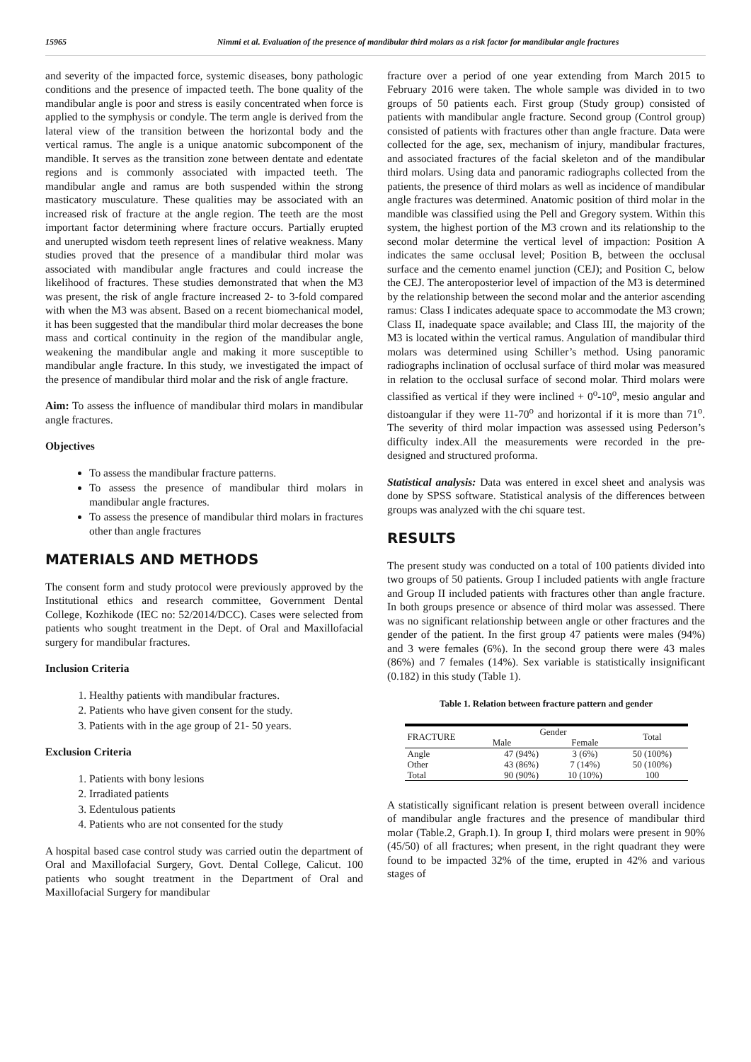15965 Nimmi et al. Evaluation of the presence of mandibular third molars as a risk factor for mandibular angle fractures
and severity of the impacted force, systemic diseases, bony pathologic conditions and the presence of impacted teeth. The bone quality of the mandibular angle is poor and stress is easily concentrated when force is applied to the symphysis or condyle. The term angle is derived from the lateral view of the transition between the horizontal body and the vertical ramus. The angle is a unique anatomic subcomponent of the mandible. It serves as the transition zone between dentate and edentate regions and is commonly associated with impacted teeth. The mandibular angle and ramus are both suspended within the strong masticatory musculature. These qualities may be associated with an increased risk of fracture at the angle region. The teeth are the most important factor determining where fracture occurs. Partially erupted and unerupted wisdom teeth represent lines of relative weakness. Many studies proved that the presence of a mandibular third molar was associated with mandibular angle fractures and could increase the likelihood of fractures. These studies demonstrated that when the M3 was present, the risk of angle fracture increased 2- to 3-fold compared with when the M3 was absent. Based on a recent biomechanical model, it has been suggested that the mandibular third molar decreases the bone mass and cortical continuity in the region of the mandibular angle, weakening the mandibular angle and making it more susceptible to mandibular angle fracture. In this study, we investigated the impact of the presence of mandibular third molar and the risk of angle fracture.
Aim: To assess the influence of mandibular third molars in mandibular angle fractures.
Objectives
To assess the mandibular fracture patterns.
To assess the presence of mandibular third molars in mandibular angle fractures.
To assess the presence of mandibular third molars in fractures other than angle fractures
MATERIALS AND METHODS
The consent form and study protocol were previously approved by the Institutional ethics and research committee, Government Dental College, Kozhikode (IEC no: 52/2014/DCC). Cases were selected from patients who sought treatment in the Dept. of Oral and Maxillofacial surgery for mandibular fractures.
Inclusion Criteria
1. Healthy patients with mandibular fractures.
2. Patients who have given consent for the study.
3. Patients with in the age group of 21- 50 years.
Exclusion Criteria
1. Patients with bony lesions
2. Irradiated patients
3. Edentulous patients
4. Patients who are not consented for the study
A hospital based case control study was carried outin the department of Oral and Maxillofacial Surgery, Govt. Dental College, Calicut. 100 patients who sought treatment in the Department of Oral and Maxillofacial Surgery for mandibular
fracture over a period of one year extending from March 2015 to February 2016 were taken. The whole sample was divided in to two groups of 50 patients each. First group (Study group) consisted of patients with mandibular angle fracture. Second group (Control group) consisted of patients with fractures other than angle fracture. Data were collected for the age, sex, mechanism of injury, mandibular fractures, and associated fractures of the facial skeleton and of the mandibular third molars. Using data and panoramic radiographs collected from the patients, the presence of third molars as well as incidence of mandibular angle fractures was determined. Anatomic position of third molar in the mandible was classified using the Pell and Gregory system. Within this system, the highest portion of the M3 crown and its relationship to the second molar determine the vertical level of impaction: Position A indicates the same occlusal level; Position B, between the occlusal surface and the cemento enamel junction (CEJ); and Position C, below the CEJ. The anteroposterior level of impaction of the M3 is determined by the relationship between the second molar and the anterior ascending ramus: Class I indicates adequate space to accommodate the M3 crown; Class II, inadequate space available; and Class III, the majority of the M3 is located within the vertical ramus. Angulation of mandibular third molars was determined using Schiller’s method. Using panoramic radiographs inclination of occlusal surface of third molar was measured in relation to the occlusal surface of second molar. Third molars were classified as vertical if they were inclined + 0<sup>o</sup>-10<sup>o</sup>, mesio angular and distoangular if they were 11-70<sup>o</sup> and horizontal if it is more than 71<sup>o</sup>. The severity of third molar impaction was assessed using Pederson’s difficulty index.All the measurements were recorded in the pre-designed and structured proforma.
Statistical analysis: Data was entered in excel sheet and analysis was done by SPSS software. Statistical analysis of the differences between groups was analyzed with the chi square test.
RESULTS
The present study was conducted on a total of 100 patients divided into two groups of 50 patients. Group I included patients with angle fracture and Group II included patients with fractures other than angle fracture. In both groups presence or absence of third molar was assessed. There was no significant relationship between angle or other fractures and the gender of the patient. In the first group 47 patients were males (94%) and 3 were females (6%). In the second group there were 43 males (86%) and 7 females (14%). Sex variable is statistically insignificant (0.182) in this study (Table 1).
Table 1. Relation between fracture pattern and gender
| FRACTURE | Gender | | Total |
| --- | --- | --- | --- |
| | Male | Female | |
| Angle | 47 (94%) | 3 (6%) | 50 (100%) |
| Other | 43 (86%) | 7 (14%) | 50 (100%) |
| Total | 90 (90%) | 10 (10%) | 100 |
A statistically significant relation is present between overall incidence of mandibular angle fractures and the presence of mandibular third molar (Table.2, Graph.1). In group I, third molars were present in 90% (45/50) of all fractures; when present, in the right quadrant they were found to be impacted 32% of the time, erupted in 42% and various stages of